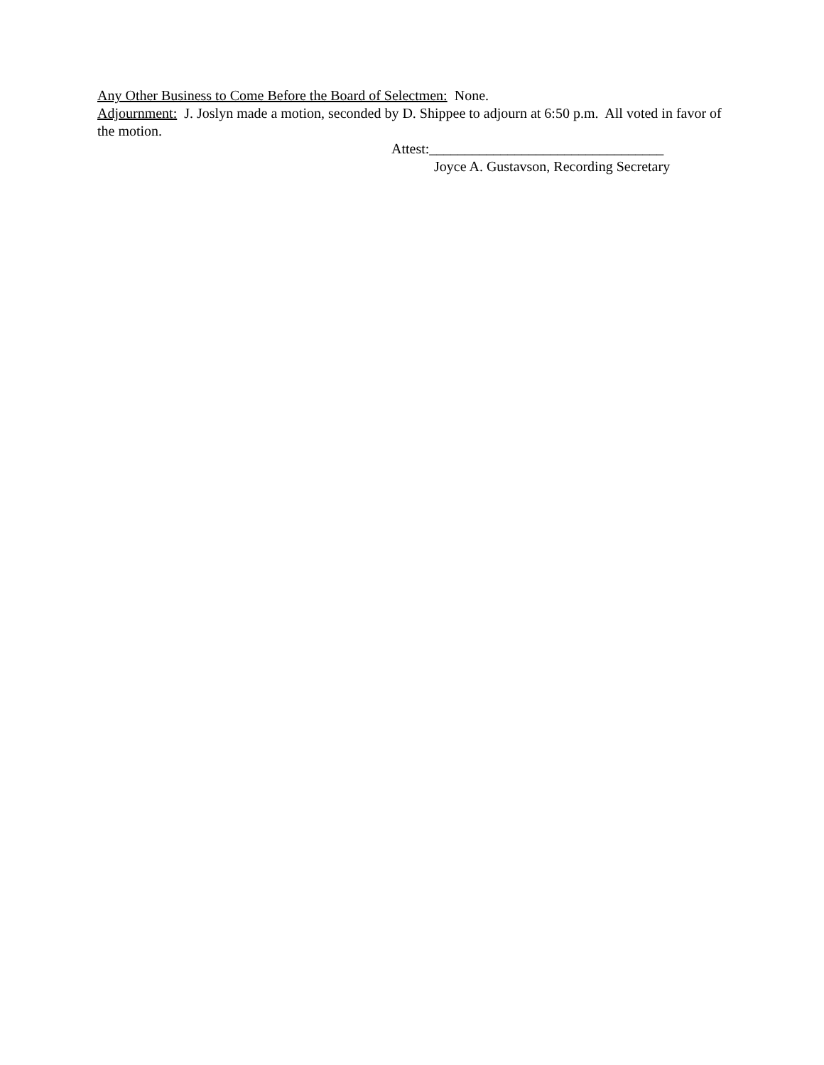Any Other Business to Come Before the Board of Selectmen: None.
Adjournment: J. Joslyn made a motion, seconded by D. Shippee to adjourn at 6:50 p.m. All voted in favor of the motion.
Attest:_________________________________
Joyce A. Gustavson, Recording Secretary